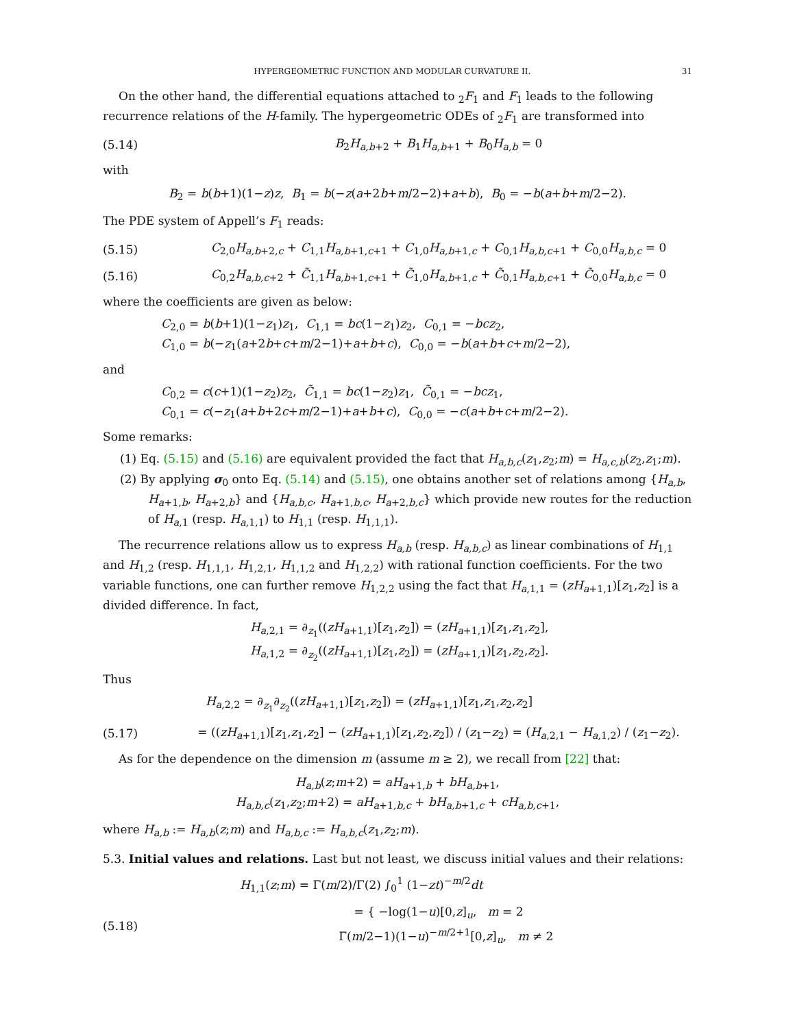HYPERGEOMETRIC FUNCTION AND MODULAR CURVATURE II. 31
On the other hand, the differential equations attached to <sub>2</sub>F<sub>1</sub> and F<sub>1</sub> leads to the following recurrence relations of the H-family. The hypergeometric ODEs of <sub>2</sub>F<sub>1</sub> are transformed into
(5.14) B<sub>2</sub>H<sub>a,b+2</sub> + B<sub>1</sub>H<sub>a,b+1</sub> + B<sub>0</sub>H<sub>a,b</sub> = 0
with
B<sub>2</sub> = b(b+1)(1−z)z, B<sub>1</sub> = b(−z(a+2b+m/2−2)+a+b), B<sub>0</sub> = −b(a+b+m/2−2).
The PDE system of Appell’s F<sub>1</sub> reads:
(5.15) C<sub>2,0</sub>H<sub>a,b+2,c</sub> + C<sub>1,1</sub>H<sub>a,b+1,c+1</sub> + C<sub>1,0</sub>H<sub>a,b+1,c</sub> + C<sub>0,1</sub>H<sub>a,b,c+1</sub> + C<sub>0,0</sub>H<sub>a,b,c</sub> = 0
(5.16) C<sub>0,2</sub>H<sub>a,b,c+2</sub> + C̃<sub>1,1</sub>H<sub>a,b+1,c+1</sub> + C̃<sub>1,0</sub>H<sub>a,b+1,c</sub> + C̃<sub>0,1</sub>H<sub>a,b,c+1</sub> + C̃<sub>0,0</sub>H<sub>a,b,c</sub> = 0
where the coefficients are given as below:
C<sub>2,0</sub> = b(b+1)(1−z<sub>1</sub>)z<sub>1</sub>, C<sub>1,1</sub> = bc(1−z<sub>1</sub>)z<sub>2</sub>, C<sub>0,1</sub> = −bcz<sub>2</sub>,
C<sub>1,0</sub> = b(−z<sub>1</sub>(a+2b+c+m/2−1)+a+b+c), C<sub>0,0</sub> = −b(a+b+c+m/2−2),
and
C<sub>0,2</sub> = c(c+1)(1−z<sub>2</sub>)z<sub>2</sub>, C̃<sub>1,1</sub> = bc(1−z<sub>2</sub>)z<sub>1</sub>, C̃<sub>0,1</sub> = −bcz<sub>1</sub>,
C<sub>0,1</sub> = c(−z<sub>1</sub>(a+b+2c+m/2−1)+a+b+c), C<sub>0,0</sub> = −c(a+b+c+m/2−2).
Some remarks:
(1) Eq. (5.15) and (5.16) are equivalent provided the fact that H<sub>a,b,c</sub>(z<sub>1</sub>,z<sub>2</sub>;m) = H<sub>a,c,b</sub>(z<sub>2</sub>,z<sub>1</sub>;m).
(2) By applying σ<sub>0</sub> onto Eq. (5.14) and (5.15), one obtains another set of relations among {H<sub>a,b</sub>, H<sub>a+1,b</sub>, H<sub>a+2,b</sub>} and {H<sub>a,b,c</sub>, H<sub>a+1,b,c</sub>, H<sub>a+2,b,c</sub>} which provide new routes for the reduction of H<sub>a,1</sub> (resp. H<sub>a,1,1</sub>) to H<sub>1,1</sub> (resp. H<sub>1,1,1</sub>).
The recurrence relations allow us to express H<sub>a,b</sub> (resp. H<sub>a,b,c</sub>) as linear combinations of H<sub>1,1</sub> and H<sub>1,2</sub> (resp. H<sub>1,1,1</sub>, H<sub>1,2,1</sub>, H<sub>1,1,2</sub> and H<sub>1,2,2</sub>) with rational function coefficients. For the two variable functions, one can further remove H<sub>1,2,2</sub> using the fact that H<sub>a,1,1</sub> = (zH<sub>a+1,1</sub>)[z<sub>1</sub>,z<sub>2</sub>] is a divided difference. In fact,
H<sub>a,2,1</sub> = ∂<sub>z<sub>1</sub></sub>((zH<sub>a+1,1</sub>)[z<sub>1</sub>,z<sub>2</sub>]) = (zH<sub>a+1,1</sub>)[z<sub>1</sub>,z<sub>1</sub>,z<sub>2</sub>],
H<sub>a,1,2</sub> = ∂<sub>z<sub>2</sub></sub>((zH<sub>a+1,1</sub>)[z<sub>1</sub>,z<sub>2</sub>]) = (zH<sub>a+1,1</sub>)[z<sub>1</sub>,z<sub>2</sub>,z<sub>2</sub>].
Thus
H<sub>a,2,2</sub> = ∂<sub>z<sub>1</sub></sub>∂<sub>z<sub>2</sub></sub>((zH<sub>a+1,1</sub>)[z<sub>1</sub>,z<sub>2</sub>]) = (zH<sub>a+1,1</sub>)[z<sub>1</sub>,z<sub>1</sub>,z<sub>2</sub>,z<sub>2</sub>]
(5.17) = ((zH<sub>a+1,1</sub>)[z<sub>1</sub>,z<sub>1</sub>,z<sub>2</sub>] − (zH<sub>a+1,1</sub>)[z<sub>1</sub>,z<sub>2</sub>,z<sub>2</sub>]) / (z<sub>1</sub>−z<sub>2</sub>) = (H<sub>a,2,1</sub> − H<sub>a,1,2</sub>) / (z<sub>1</sub>−z<sub>2</sub>).
As for the dependence on the dimension m (assume m ≥ 2), we recall from [22] that:
H<sub>a,b</sub>(z;m+2) = aH<sub>a+1,b</sub> + bH<sub>a,b+1</sub>,
H<sub>a,b,c</sub>(z<sub>1</sub>,z<sub>2</sub>;m+2) = aH<sub>a+1,b,c</sub> + bH<sub>a,b+1,c</sub> + cH<sub>a,b,c+1</sub>,
where H<sub>a,b</sub> := H<sub>a,b</sub>(z;m) and H<sub>a,b,c</sub> := H<sub>a,b,c</sub>(z<sub>1</sub>,z<sub>2</sub>;m).
5.3. Initial values and relations. Last but not least, we discuss initial values and their relations:
H<sub>1,1</sub>(z;m) = Γ(m/2)/Γ(2) ∫<sub>0</sub><sup>1</sup> (1−zt)<sup>−m/2</sup>dt
(5.18) = { −log(1−u)[0,z]<sub>u</sub>, m = 2
Γ(m/2−1)(1−u)<sup>−m/2+1</sup>[0,z]<sub>u</sub>, m ≠ 2